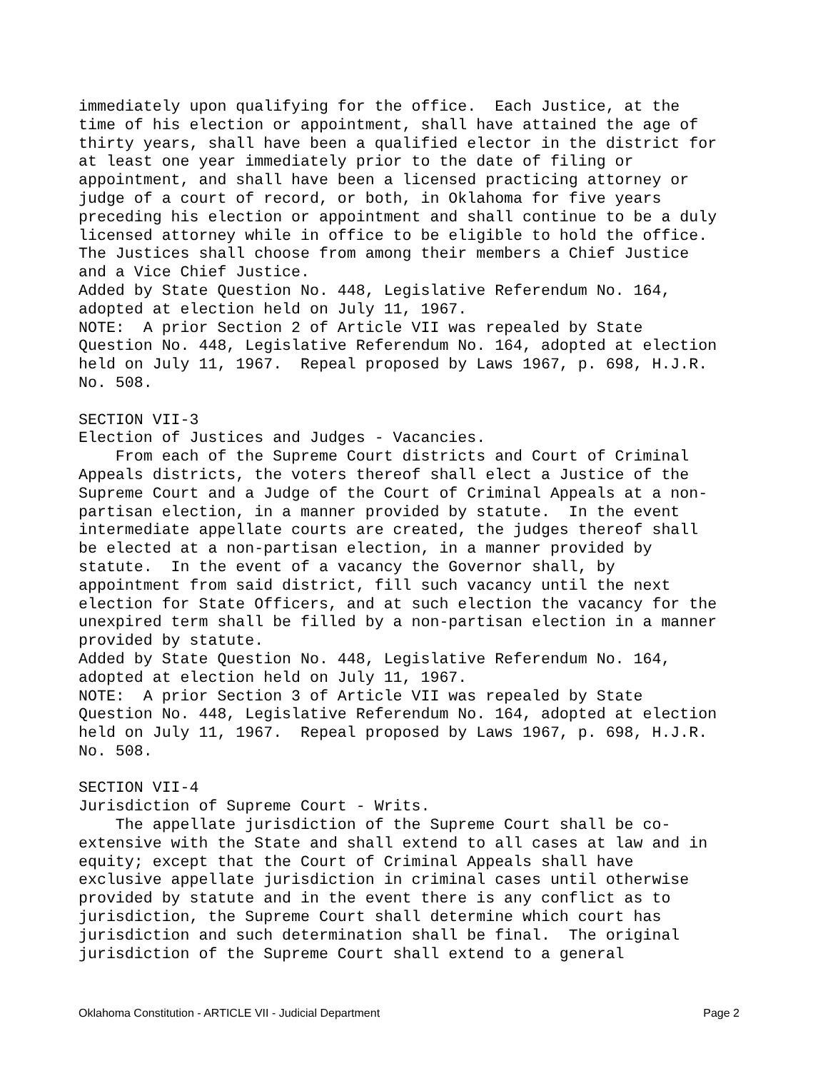immediately upon qualifying for the office. Each Justice, at the time of his election or appointment, shall have attained the age of thirty years, shall have been a qualified elector in the district for at least one year immediately prior to the date of filing or appointment, and shall have been a licensed practicing attorney or judge of a court of record, or both, in Oklahoma for five years preceding his election or appointment and shall continue to be a duly licensed attorney while in office to be eligible to hold the office. The Justices shall choose from among their members a Chief Justice and a Vice Chief Justice. Added by State Question No. 448, Legislative Referendum No. 164, adopted at election held on July 11, 1967. NOTE: A prior Section 2 of Article VII was repealed by State Question No. 448, Legislative Referendum No. 164, adopted at election held on July 11, 1967. Repeal proposed by Laws 1967, p. 698, H.J.R. No. 508. SECTION VII-3 Election of Justices and Judges - Vacancies. From each of the Supreme Court districts and Court of Criminal Appeals districts, the voters thereof shall elect a Justice of the Supreme Court and a Judge of the Court of Criminal Appeals at a non- partisan election, in a manner provided by statute. In the event intermediate appellate courts are created, the judges thereof shall be elected at a non-partisan election, in a manner provided by statute. In the event of a vacancy the Governor shall, by appointment from said district, fill such vacancy until the next election for State Officers, and at such election the vacancy for the unexpired term shall be filled by a non-partisan election in a manner provided by statute. Added by State Question No. 448, Legislative Referendum No. 164, adopted at election held on July 11, 1967. NOTE: A prior Section 3 of Article VII was repealed by State Question No. 448, Legislative Referendum No. 164, adopted at election held on July 11, 1967. Repeal proposed by Laws 1967, p. 698, H.J.R. No. 508. SECTION VII-4 Jurisdiction of Supreme Court - Writs. The appellate jurisdiction of the Supreme Court shall be co- extensive with the State and shall extend to all cases at law and in equity; except that the Court of Criminal Appeals shall have exclusive appellate jurisdiction in criminal cases until otherwise provided by statute and in the event there is any conflict as to jurisdiction, the Supreme Court shall determine which court has jurisdiction and such determination shall be final. The original jurisdiction of the Supreme Court shall extend to a general
Oklahoma Constitution - ARTICLE VII - Judicial Department Page 2